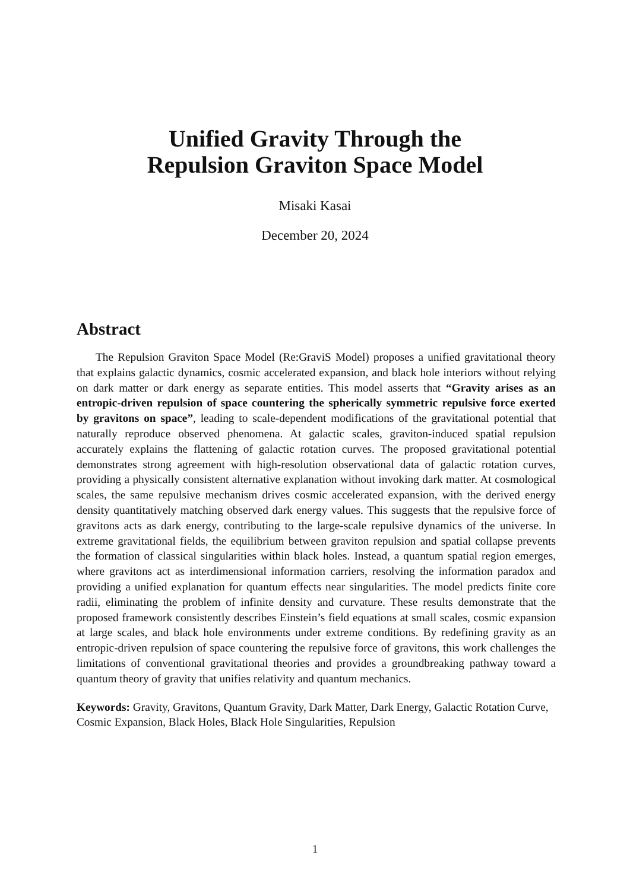Unified Gravity Through the
Repulsion Graviton Space Model
Misaki Kasai
December 20, 2024
Abstract
The Repulsion Graviton Space Model (Re:GraviS Model) proposes a unified gravitational theory that explains galactic dynamics, cosmic accelerated expansion, and black hole interiors without relying on dark matter or dark energy as separate entities. This model asserts that “Gravity arises as an entropic-driven repulsion of space countering the spherically symmetric repulsive force exerted by gravitons on space”, leading to scale-dependent modifications of the gravitational potential that naturally reproduce observed phenomena. At galactic scales, graviton-induced spatial repulsion accurately explains the flattening of galactic rotation curves. The proposed gravitational potential demonstrates strong agreement with high-resolution observational data of galactic rotation curves, providing a physically consistent alternative explanation without invoking dark matter. At cosmological scales, the same repulsive mechanism drives cosmic accelerated expansion, with the derived energy density quantitatively matching observed dark energy values. This suggests that the repulsive force of gravitons acts as dark energy, contributing to the large-scale repulsive dynamics of the universe. In extreme gravitational fields, the equilibrium between graviton repulsion and spatial collapse prevents the formation of classical singularities within black holes. Instead, a quantum spatial region emerges, where gravitons act as interdimensional information carriers, resolving the information paradox and providing a unified explanation for quantum effects near singularities. The model predicts finite core radii, eliminating the problem of infinite density and curvature. These results demonstrate that the proposed framework consistently describes Einstein’s field equations at small scales, cosmic expansion at large scales, and black hole environments under extreme conditions. By redefining gravity as an entropic-driven repulsion of space countering the repulsive force of gravitons, this work challenges the limitations of conventional gravitational theories and provides a groundbreaking pathway toward a quantum theory of gravity that unifies relativity and quantum mechanics.
Keywords: Gravity, Gravitons, Quantum Gravity, Dark Matter, Dark Energy, Galactic Rotation Curve, Cosmic Expansion, Black Holes, Black Hole Singularities, Repulsion
1